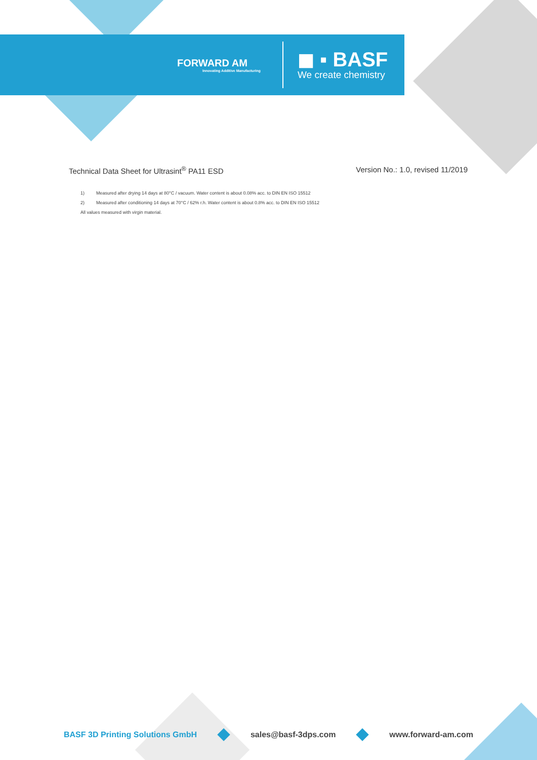FORWARD AM
Innovating Additive Manufacturing
◼ ▪ BASF
We create chemistry
Technical Data Sheet for Ultrasint<sup>®</sup> PA11 ESD
Version No.: 1.0, revised 11/2019
1) Measured after drying 14 days at 80°C / vacuum. Water content is about 0.08% acc. to DIN EN ISO 15512
2) Measured after conditioning 14 days at 70°C / 62% r.h. Water content is about 0.8% acc. to DIN EN ISO 15512
All values measured with virgin material.
BASF 3D Printing Solutions GmbH sales@basf-3dps.com www.forward-am.com